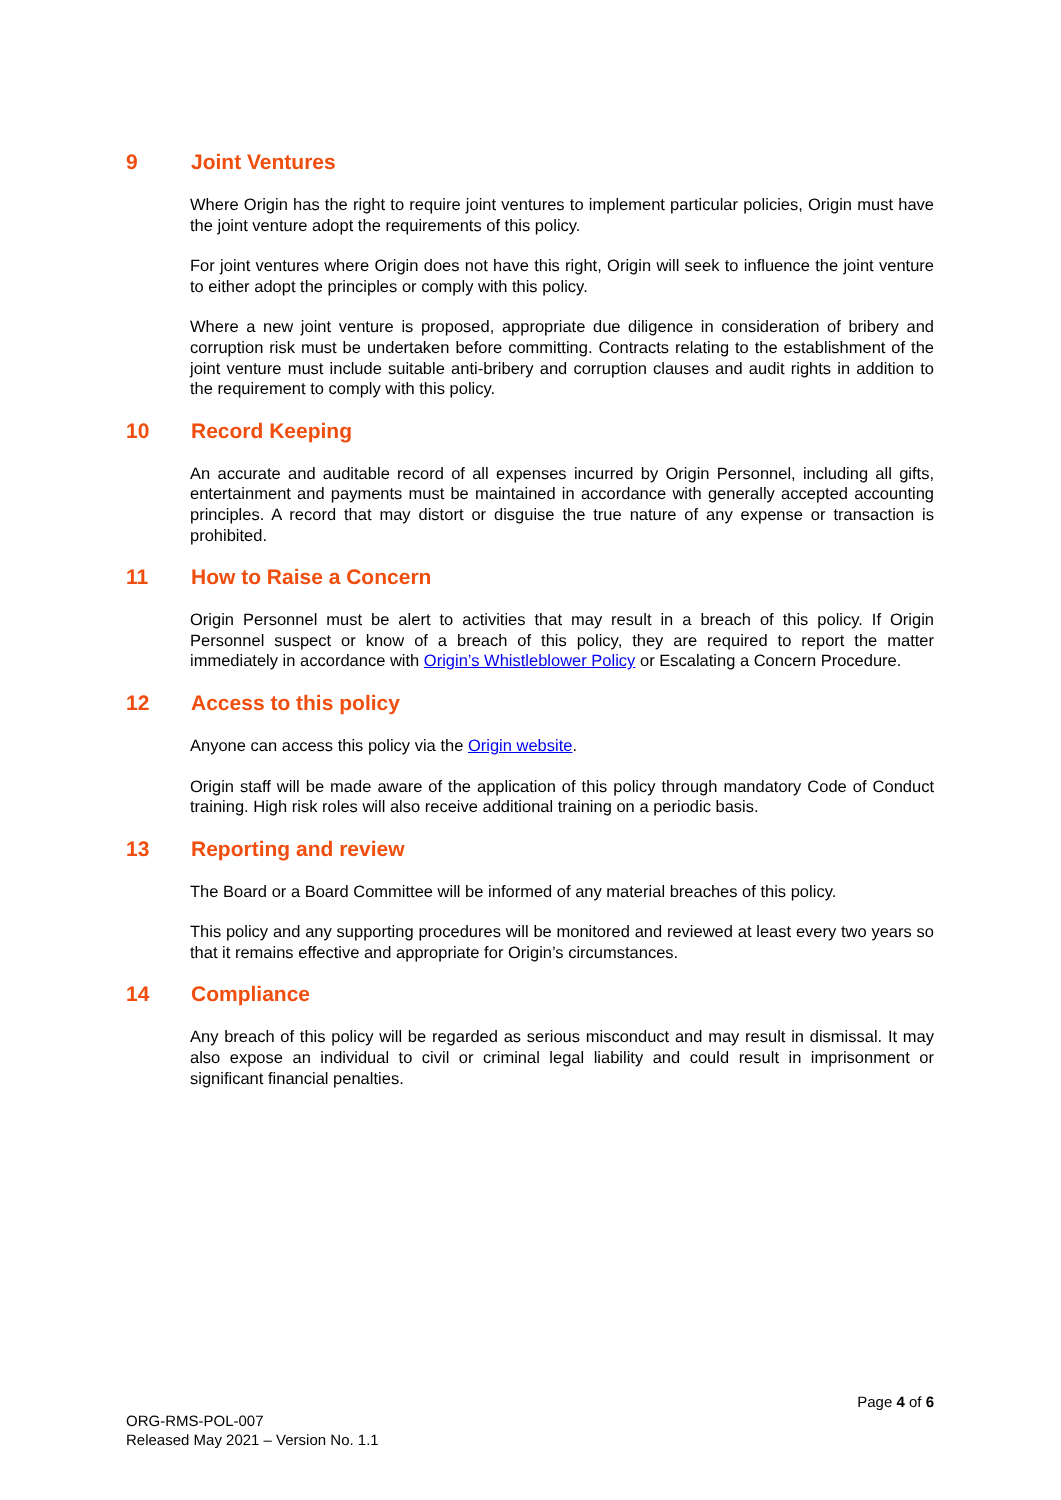9 Joint Ventures
Where Origin has the right to require joint ventures to implement particular policies, Origin must have the joint venture adopt the requirements of this policy.
For joint ventures where Origin does not have this right, Origin will seek to influence the joint venture to either adopt the principles or comply with this policy.
Where a new joint venture is proposed, appropriate due diligence in consideration of bribery and corruption risk must be undertaken before committing. Contracts relating to the establishment of the joint venture must include suitable anti-bribery and corruption clauses and audit rights in addition to the requirement to comply with this policy.
10 Record Keeping
An accurate and auditable record of all expenses incurred by Origin Personnel, including all gifts, entertainment and payments must be maintained in accordance with generally accepted accounting principles. A record that may distort or disguise the true nature of any expense or transaction is prohibited.
11 How to Raise a Concern
Origin Personnel must be alert to activities that may result in a breach of this policy. If Origin Personnel suspect or know of a breach of this policy, they are required to report the matter immediately in accordance with Origin’s Whistleblower Policy or Escalating a Concern Procedure.
12 Access to this policy
Anyone can access this policy via the Origin website.
Origin staff will be made aware of the application of this policy through mandatory Code of Conduct training. High risk roles will also receive additional training on a periodic basis.
13 Reporting and review
The Board or a Board Committee will be informed of any material breaches of this policy.
This policy and any supporting procedures will be monitored and reviewed at least every two years so that it remains effective and appropriate for Origin’s circumstances.
14 Compliance
Any breach of this policy will be regarded as serious misconduct and may result in dismissal. It may also expose an individual to civil or criminal legal liability and could result in imprisonment or significant financial penalties.
Page 4 of 6
ORG-RMS-POL-007
Released May 2021 – Version No. 1.1